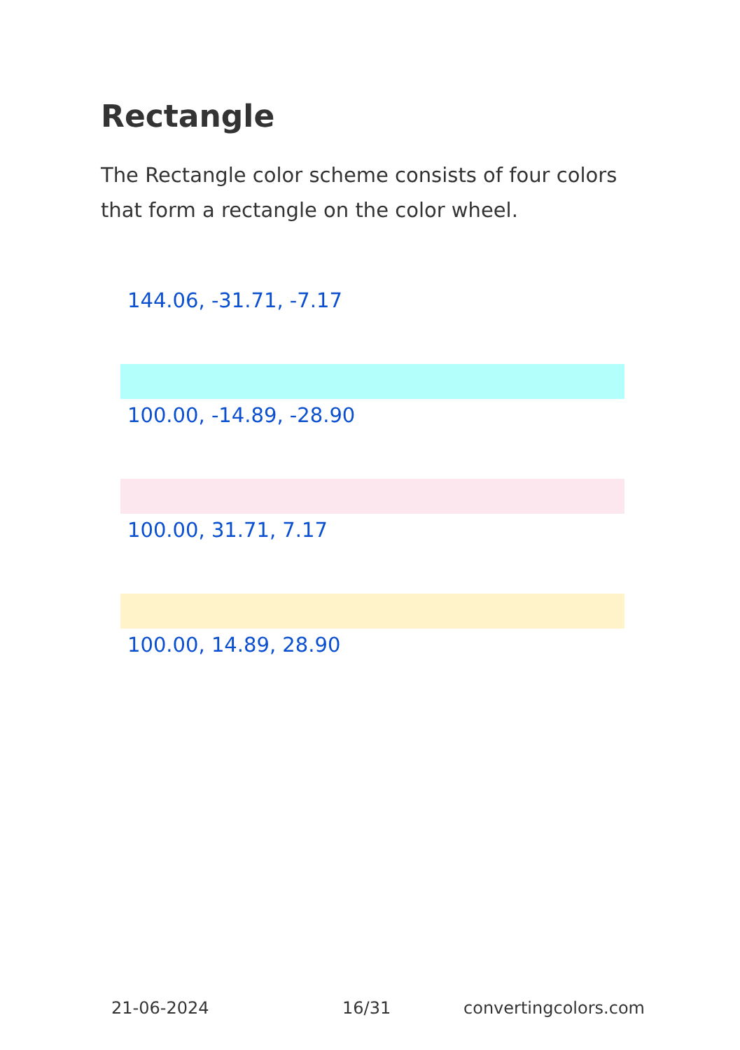Rectangle
The Rectangle color scheme consists of four colors that form a rectangle on the color wheel.
144.06, -31.71, -7.17
100.00, -14.89, -28.90
100.00, 31.71, 7.17
100.00, 14.89, 28.90
21-06-2024 16/31 convertingcolors.com